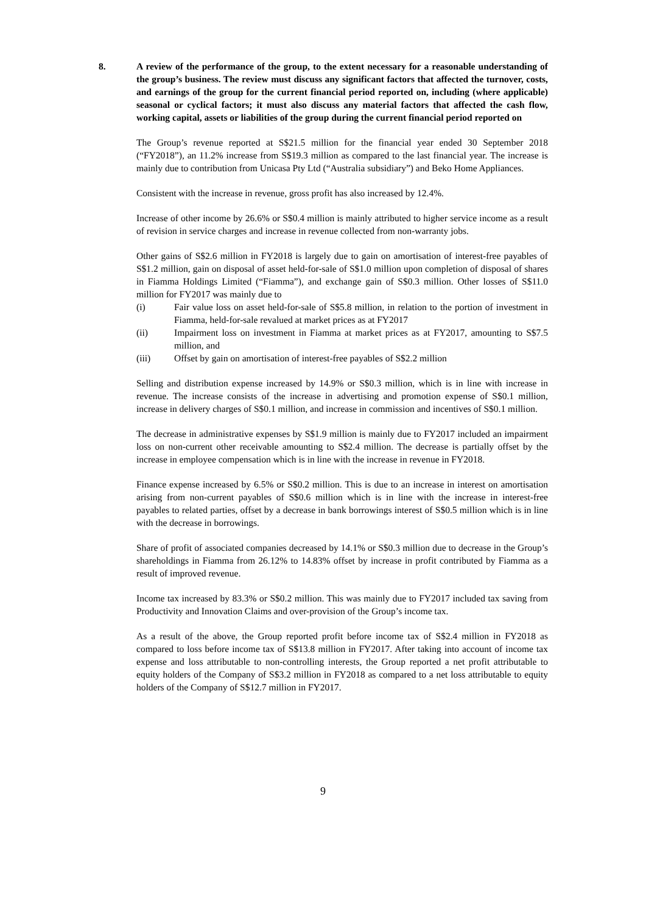8. A review of the performance of the group, to the extent necessary for a reasonable understanding of the group’s business. The review must discuss any significant factors that affected the turnover, costs, and earnings of the group for the current financial period reported on, including (where applicable) seasonal or cyclical factors; it must also discuss any material factors that affected the cash flow, working capital, assets or liabilities of the group during the current financial period reported on
The Group’s revenue reported at S$21.5 million for the financial year ended 30 September 2018 (“FY2018”), an 11.2% increase from S$19.3 million as compared to the last financial year. The increase is mainly due to contribution from Unicasa Pty Ltd (“Australia subsidiary”) and Beko Home Appliances.
Consistent with the increase in revenue, gross profit has also increased by 12.4%.
Increase of other income by 26.6% or S$0.4 million is mainly attributed to higher service income as a result of revision in service charges and increase in revenue collected from non-warranty jobs.
Other gains of S$2.6 million in FY2018 is largely due to gain on amortisation of interest-free payables of S$1.2 million, gain on disposal of asset held-for-sale of S$1.0 million upon completion of disposal of shares in Fiamma Holdings Limited (“Fiamma”), and exchange gain of S$0.3 million. Other losses of S$11.0 million for FY2017 was mainly due to
(i) Fair value loss on asset held-for-sale of S$5.8 million, in relation to the portion of investment in Fiamma, held-for-sale revalued at market prices as at FY2017
(ii) Impairment loss on investment in Fiamma at market prices as at FY2017, amounting to S$7.5 million, and
(iii) Offset by gain on amortisation of interest-free payables of S$2.2 million
Selling and distribution expense increased by 14.9% or S$0.3 million, which is in line with increase in revenue. The increase consists of the increase in advertising and promotion expense of S$0.1 million, increase in delivery charges of S$0.1 million, and increase in commission and incentives of S$0.1 million.
The decrease in administrative expenses by S$1.9 million is mainly due to FY2017 included an impairment loss on non-current other receivable amounting to S$2.4 million. The decrease is partially offset by the increase in employee compensation which is in line with the increase in revenue in FY2018.
Finance expense increased by 6.5% or S$0.2 million. This is due to an increase in interest on amortisation arising from non-current payables of S$0.6 million which is in line with the increase in interest-free payables to related parties, offset by a decrease in bank borrowings interest of S$0.5 million which is in line with the decrease in borrowings.
Share of profit of associated companies decreased by 14.1% or S$0.3 million due to decrease in the Group’s shareholdings in Fiamma from 26.12% to 14.83% offset by increase in profit contributed by Fiamma as a result of improved revenue.
Income tax increased by 83.3% or S$0.2 million. This was mainly due to FY2017 included tax saving from Productivity and Innovation Claims and over-provision of the Group’s income tax.
As a result of the above, the Group reported profit before income tax of S$2.4 million in FY2018 as compared to loss before income tax of S$13.8 million in FY2017. After taking into account of income tax expense and loss attributable to non-controlling interests, the Group reported a net profit attributable to equity holders of the Company of S$3.2 million in FY2018 as compared to a net loss attributable to equity holders of the Company of S$12.7 million in FY2017.
9